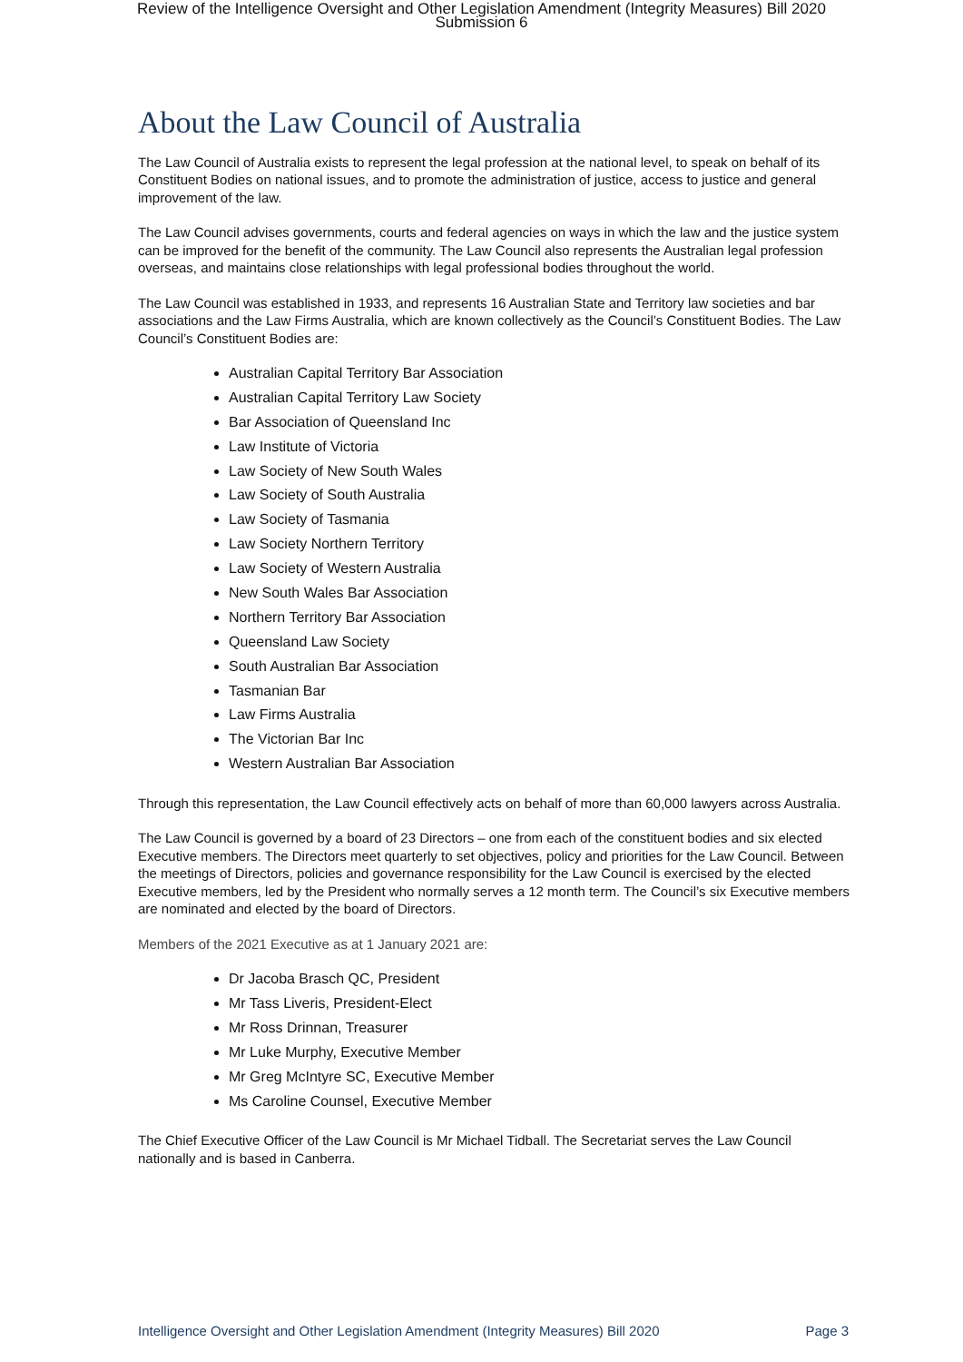Review of the Intelligence Oversight and Other Legislation Amendment (Integrity Measures) Bill 2020
Submission 6
About the Law Council of Australia
The Law Council of Australia exists to represent the legal profession at the national level, to speak on behalf of its Constituent Bodies on national issues, and to promote the administration of justice, access to justice and general improvement of the law.
The Law Council advises governments, courts and federal agencies on ways in which the law and the justice system can be improved for the benefit of the community. The Law Council also represents the Australian legal profession overseas, and maintains close relationships with legal professional bodies throughout the world.
The Law Council was established in 1933, and represents 16 Australian State and Territory law societies and bar associations and the Law Firms Australia, which are known collectively as the Council’s Constituent Bodies. The Law Council’s Constituent Bodies are:
Australian Capital Territory Bar Association
Australian Capital Territory Law Society
Bar Association of Queensland Inc
Law Institute of Victoria
Law Society of New South Wales
Law Society of South Australia
Law Society of Tasmania
Law Society Northern Territory
Law Society of Western Australia
New South Wales Bar Association
Northern Territory Bar Association
Queensland Law Society
South Australian Bar Association
Tasmanian Bar
Law Firms Australia
The Victorian Bar Inc
Western Australian Bar Association
Through this representation, the Law Council effectively acts on behalf of more than 60,000 lawyers across Australia.
The Law Council is governed by a board of 23 Directors – one from each of the constituent bodies and six elected Executive members. The Directors meet quarterly to set objectives, policy and priorities for the Law Council. Between the meetings of Directors, policies and governance responsibility for the Law Council is exercised by the elected Executive members, led by the President who normally serves a 12 month term. The Council’s six Executive members are nominated and elected by the board of Directors.
Members of the 2021 Executive as at 1 January 2021 are:
Dr Jacoba Brasch QC, President
Mr Tass Liveris, President-Elect
Mr Ross Drinnan, Treasurer
Mr Luke Murphy, Executive Member
Mr Greg McIntyre SC, Executive Member
Ms Caroline Counsel, Executive Member
The Chief Executive Officer of the Law Council is Mr Michael Tidball. The Secretariat serves the Law Council nationally and is based in Canberra.
Intelligence Oversight and Other Legislation Amendment (Integrity Measures) Bill 2020 Page 3